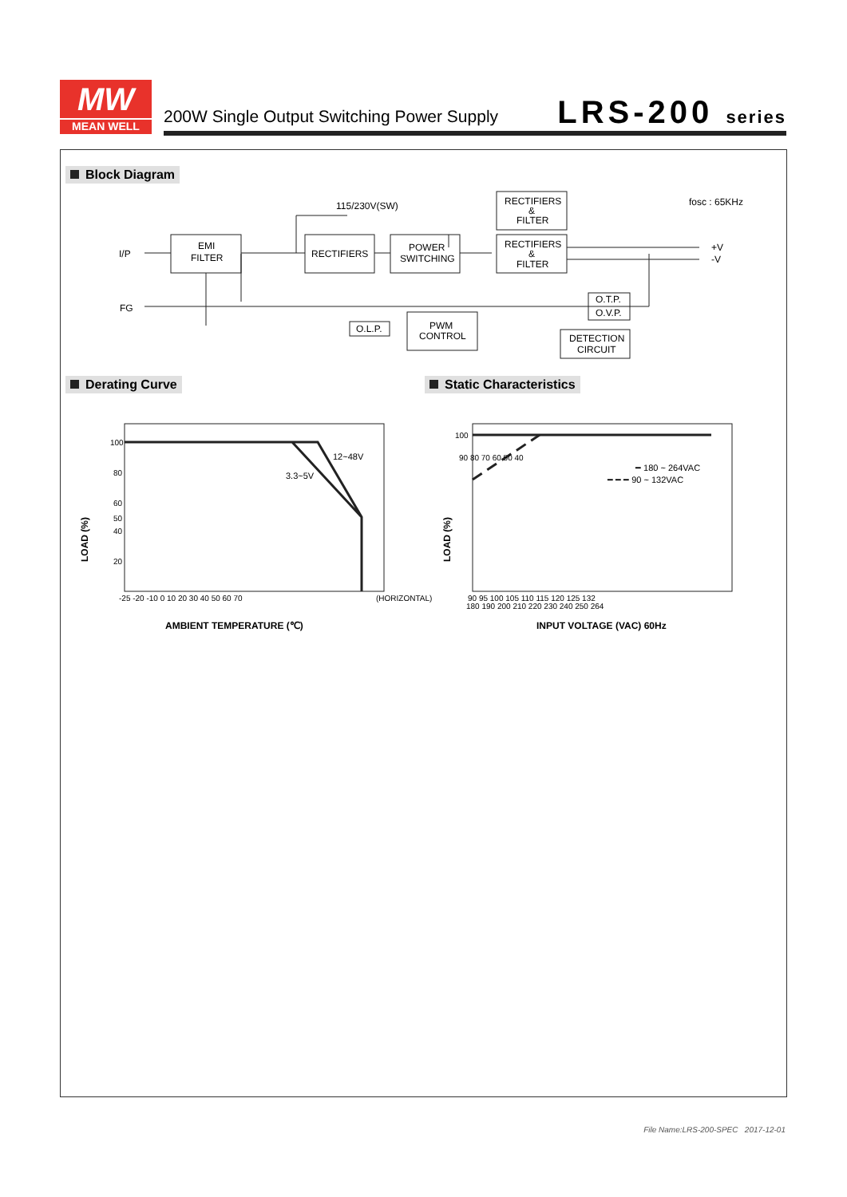MW
MEAN WELL
200W Single Output Switching Power Supply
LRS-200 series
Block Diagram
I/P
FG
EMI
FILTER
115/230V(SW)
RECTIFIERS
POWER
SWITCHING
RECTIFIERS
&
FILTER
RECTIFIERS
&
FILTER
fosc : 65KHz
+V
-V
O.L.P.
PWM
CONTROL
O.T.P.
O.V.P.
DETECTION
CIRCUIT
Derating Curve Static Characteristics
100
80
60
50
40
20
12~48V
3.3~5V
-25 -20 -10 0 10 20 30 40 50 60 70
(HORIZONTAL)
LOAD (%)
AMBIENT TEMPERATURE (℃)
100
90 80 70 60 50 40
━ 180 ~ 264VAC
━ ━ ━ 90 ~ 132VAC
90 95 100 105 110 115 120 125 132
180 190 200 210 220 230 240 250 264
LOAD (%)
INPUT VOLTAGE (VAC) 60Hz
File Name:LRS-200-SPEC 2017-12-01